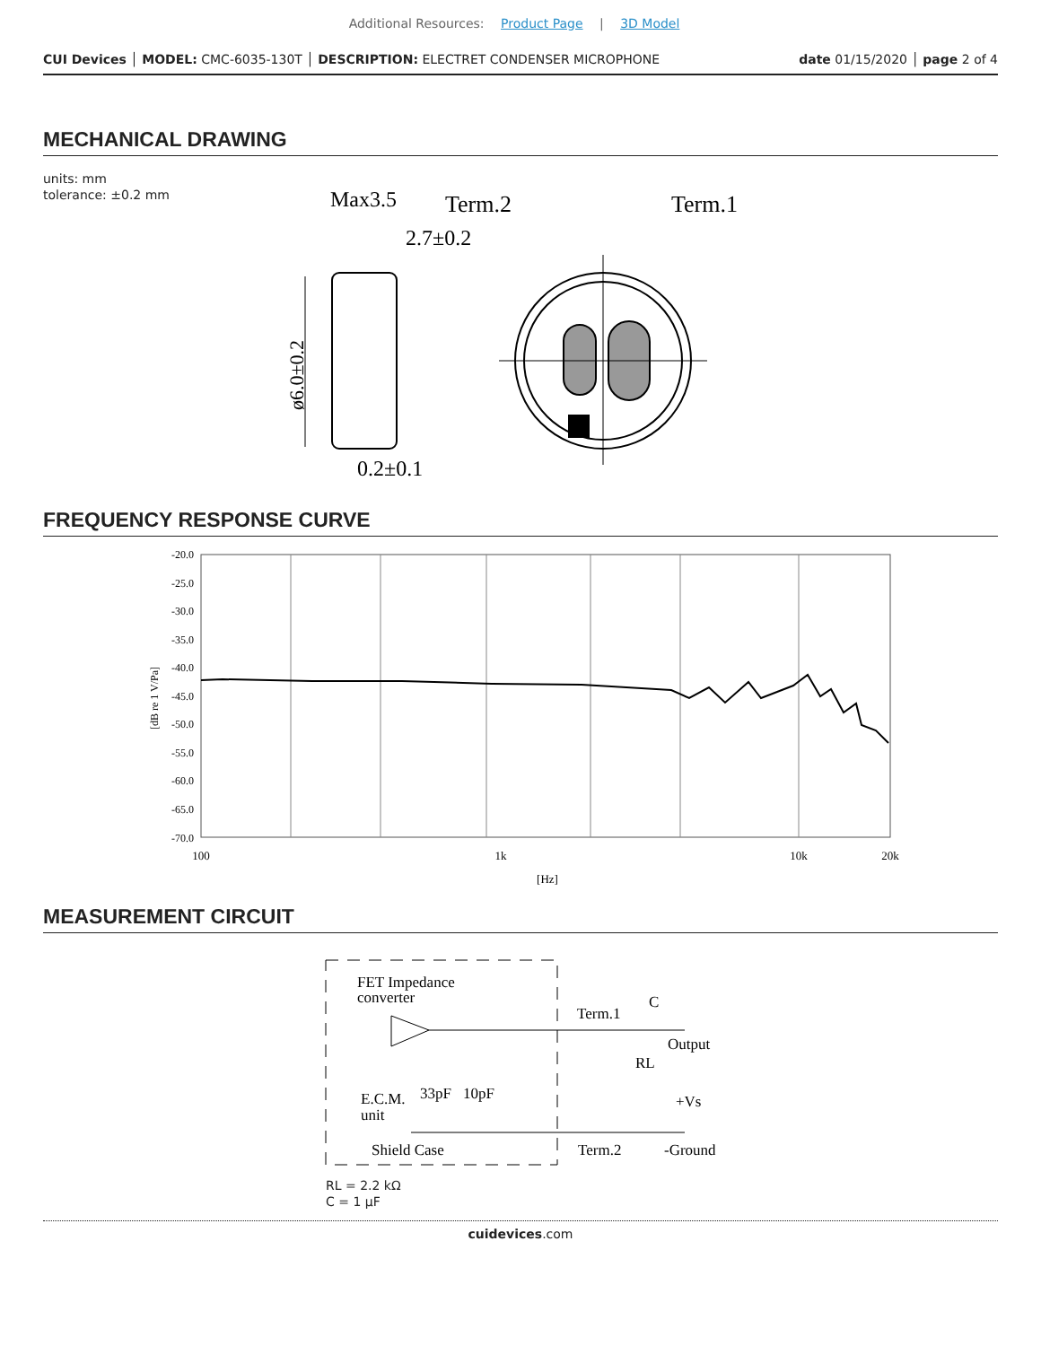Additional Resources: Product Page | 3D Model
CUI Devices │ MODEL: CMC-6035-130T │ DESCRIPTION: ELECTRET CONDENSER MICROPHONE
date 01/15/2020 │ page 2 of 4
MECHANICAL DRAWING
units: mm
tolerance: ±0.2 mm
ø6.0±0.2
Max3.5
2.7±0.2
0.2±0.1
Term.2
Term.1
FREQUENCY RESPONSE CURVE
-20.0
-25.0
-30.0
-35.0
-40.0
-45.0
-50.0
-55.0
-60.0
-65.0
-70.0
[dB re 1 V/Pa]
100
1k
10k
20k
[Hz]
MEASUREMENT CIRCUIT
FET Impedance
converter
E.C.M.
unit
33pF
10pF
Shield Case
Term.1
C
Output
RL
+Vs
Term.2
-Ground
RL = 2.2 kΩ
C = 1 μF
cuidevices.com